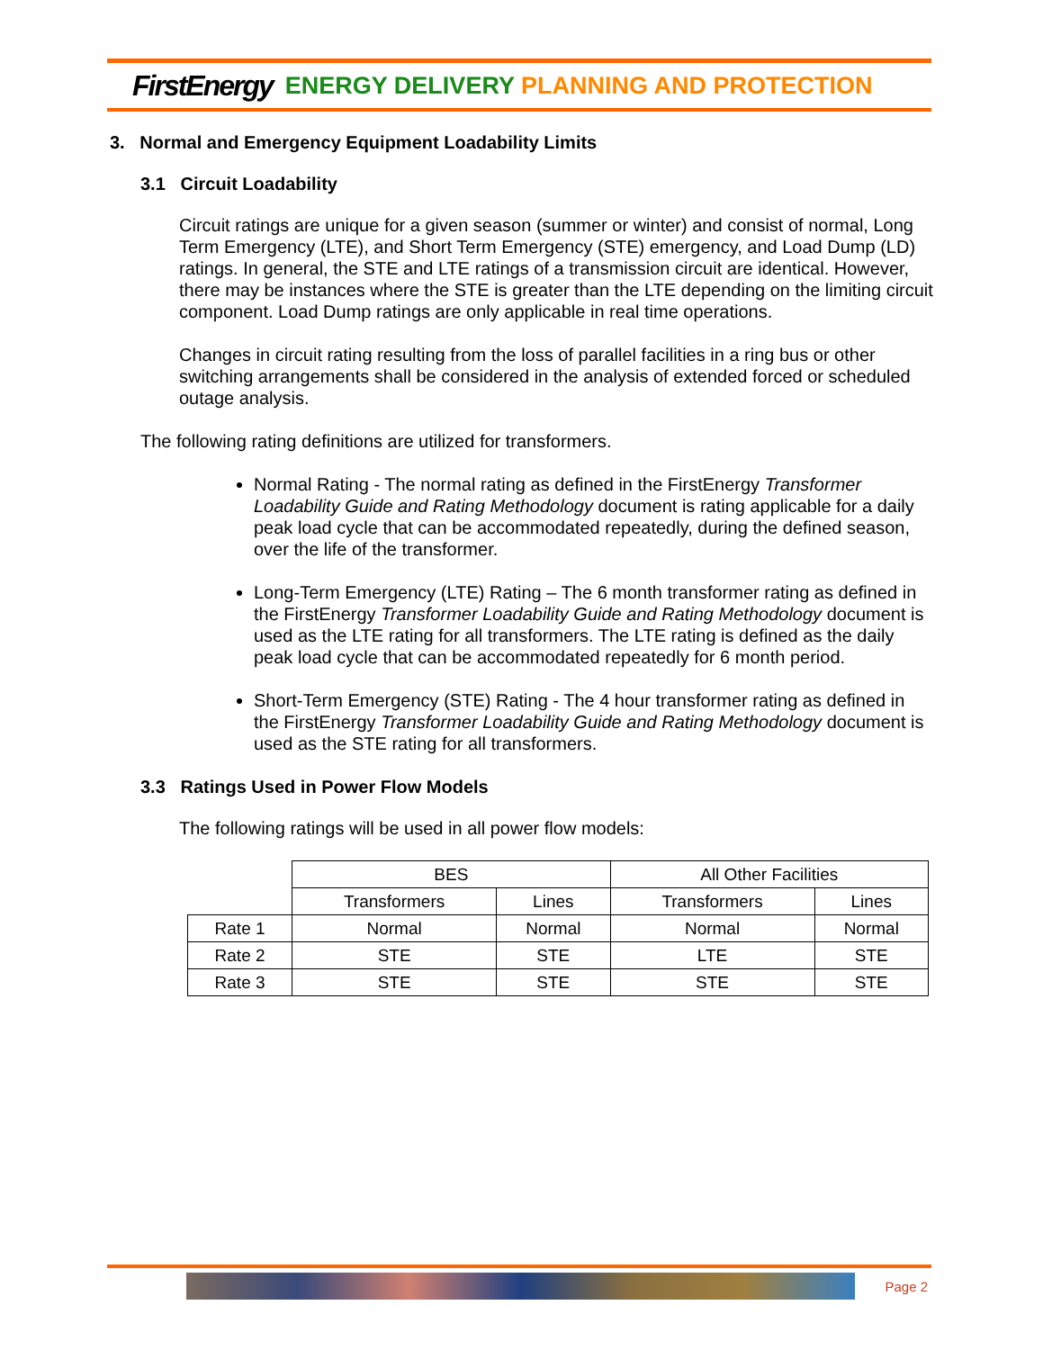FirstEnergy ENERGY DELIVERY PLANNING AND PROTECTION
3. Normal and Emergency Equipment Loadability Limits
3.1 Circuit Loadability
Circuit ratings are unique for a given season (summer or winter) and consist of normal, Long Term Emergency (LTE), and Short Term Emergency (STE) emergency, and Load Dump (LD) ratings. In general, the STE and LTE ratings of a transmission circuit are identical. However, there may be instances where the STE is greater than the LTE depending on the limiting circuit component. Load Dump ratings are only applicable in real time operations.
Changes in circuit rating resulting from the loss of parallel facilities in a ring bus or other switching arrangements shall be considered in the analysis of extended forced or scheduled outage analysis.
The following rating definitions are utilized for transformers.
Normal Rating - The normal rating as defined in the FirstEnergy Transformer Loadability Guide and Rating Methodology document is rating applicable for a daily peak load cycle that can be accommodated repeatedly, during the defined season, over the life of the transformer.
Long-Term Emergency (LTE) Rating – The 6 month transformer rating as defined in the FirstEnergy Transformer Loadability Guide and Rating Methodology document is used as the LTE rating for all transformers. The LTE rating is defined as the daily peak load cycle that can be accommodated repeatedly for 6 month period.
Short-Term Emergency (STE) Rating - The 4 hour transformer rating as defined in the FirstEnergy Transformer Loadability Guide and Rating Methodology document is used as the STE rating for all transformers.
3.3 Ratings Used in Power Flow Models
The following ratings will be used in all power flow models:
| | BES | | All Other Facilities | |
| --- | --- | --- | --- | --- |
| | Transformers | Lines | Transformers | Lines |
| Rate 1 | Normal | Normal | Normal | Normal |
| Rate 2 | STE | STE | LTE | STE |
| Rate 3 | STE | STE | STE | STE |
Page 2